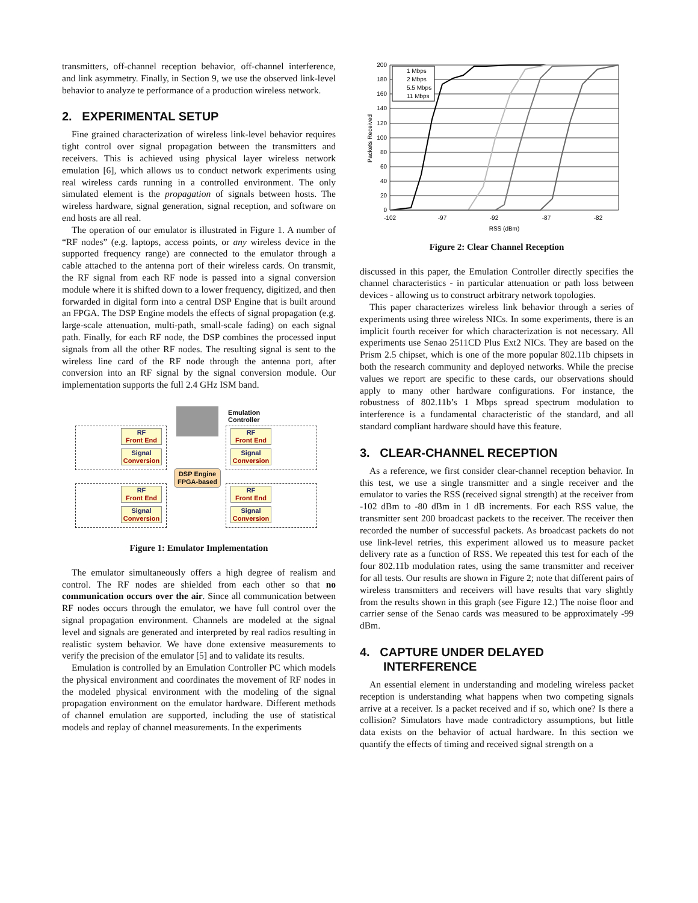transmitters, off-channel reception behavior, off-channel interference, and link asymmetry. Finally, in Section 9, we use the observed link-level behavior to analyze te performance of a production wireless network.
2. EXPERIMENTAL SETUP
Fine grained characterization of wireless link-level behavior requires tight control over signal propagation between the transmitters and receivers. This is achieved using physical layer wireless network emulation [6], which allows us to conduct network experiments using real wireless cards running in a controlled environment. The only simulated element is the propagation of signals between hosts. The wireless hardware, signal generation, signal reception, and software on end hosts are all real.
The operation of our emulator is illustrated in Figure 1. A number of “RF nodes” (e.g. laptops, access points, or any wireless device in the supported frequency range) are connected to the emulator through a cable attached to the antenna port of their wireless cards. On transmit, the RF signal from each RF node is passed into a signal conversion module where it is shifted down to a lower frequency, digitized, and then forwarded in digital form into a central DSP Engine that is built around an FPGA. The DSP Engine models the effects of signal propagation (e.g. large-scale attenuation, multi-path, small-scale fading) on each signal path. Finally, for each RF node, the DSP combines the processed input signals from all the other RF nodes. The resulting signal is sent to the wireless line card of the RF node through the antenna port, after conversion into an RF signal by the signal conversion module. Our implementation supports the full 2.4 GHz ISM band.
Emulation
Controller
RF
Front End
Signal
Conversion
RF
Front End
Signal
Conversion
DSP Engine
FPGA-based
RF
Front End
Signal
Conversion
RF
Front End
Signal
Conversion
Figure 1: Emulator Implementation
The emulator simultaneously offers a high degree of realism and control. The RF nodes are shielded from each other so that no communication occurs over the air. Since all communication between RF nodes occurs through the emulator, we have full control over the signal propagation environment. Channels are modeled at the signal level and signals are generated and interpreted by real radios resulting in realistic system behavior. We have done extensive measurements to verify the precision of the emulator [5] and to validate its results.
Emulation is controlled by an Emulation Controller PC which models the physical environment and coordinates the movement of RF nodes in the modeled physical environment with the modeling of the signal propagation environment on the emulator hardware. Different methods of channel emulation are supported, including the use of statistical models and replay of channel measurements. In the experiments
Packets Received
200
180
160
140
120
100
80
60
40
20
0
-102
-97
-92
-87
-82
RSS (dBm)
1 Mbps
2 Mbps
5.5 Mbps
11 Mbps
Figure 2: Clear Channel Reception
discussed in this paper, the Emulation Controller directly specifies the channel characteristics - in particular attenuation or path loss between devices - allowing us to construct arbitrary network topologies.
This paper characterizes wireless link behavior through a series of experiments using three wireless NICs. In some experiments, there is an implicit fourth receiver for which characterization is not necessary. All experiments use Senao 2511CD Plus Ext2 NICs. They are based on the Prism 2.5 chipset, which is one of the more popular 802.11b chipsets in both the research community and deployed networks. While the precise values we report are specific to these cards, our observations should apply to many other hardware configurations. For instance, the robustness of 802.11b’s 1 Mbps spread spectrum modulation to interference is a fundamental characteristic of the standard, and all standard compliant hardware should have this feature.
3. CLEAR-CHANNEL RECEPTION
As a reference, we first consider clear-channel reception behavior. In this test, we use a single transmitter and a single receiver and the emulator to varies the RSS (received signal strength) at the receiver from -102 dBm to -80 dBm in 1 dB increments. For each RSS value, the transmitter sent 200 broadcast packets to the receiver. The receiver then recorded the number of successful packets. As broadcast packets do not use link-level retries, this experiment allowed us to measure packet delivery rate as a function of RSS. We repeated this test for each of the four 802.11b modulation rates, using the same transmitter and receiver for all tests. Our results are shown in Figure 2; note that different pairs of wireless transmitters and receivers will have results that vary slightly from the results shown in this graph (see Figure 12.) The noise floor and carrier sense of the Senao cards was measured to be approximately -99 dBm.
4. CAPTURE UNDER DELAYED
INTERFERENCE
An essential element in understanding and modeling wireless packet reception is understanding what happens when two competing signals arrive at a receiver. Is a packet received and if so, which one? Is there a collision? Simulators have made contradictory assumptions, but little data exists on the behavior of actual hardware. In this section we quantify the effects of timing and received signal strength on a